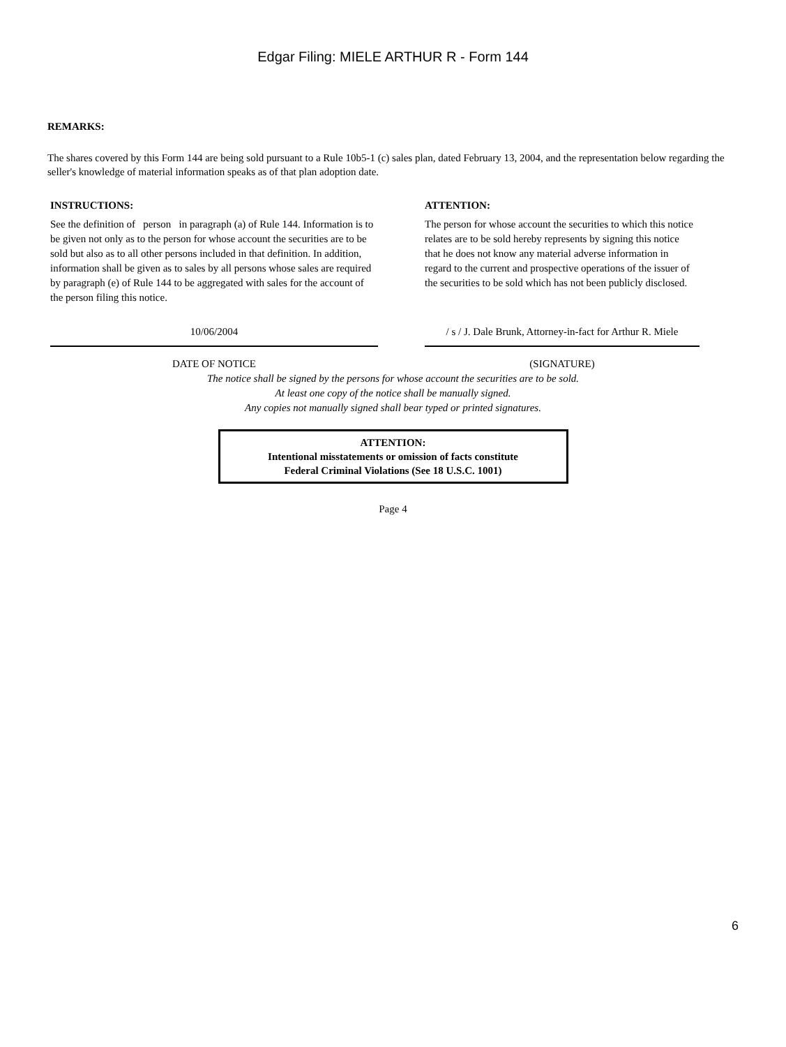Edgar Filing: MIELE ARTHUR R - Form 144
REMARKS:
The shares covered by this Form 144 are being sold pursuant to a Rule 10b5-1 (c) sales plan, dated February 13, 2004, and the representation below regarding the seller's knowledge of material information speaks as of that plan adoption date.
INSTRUCTIONS:
See the definition of person in paragraph (a) of Rule 144. Information is to be given not only as to the person for whose account the securities are to be sold but also as to all other persons included in that definition. In addition, information shall be given as to sales by all persons whose sales are required by paragraph (e) of Rule 144 to be aggregated with sales for the account of the person filing this notice.
ATTENTION:
The person for whose account the securities to which this notice relates are to be sold hereby represents by signing this notice that he does not know any material adverse information in regard to the current and prospective operations of the issuer of the securities to be sold which has not been publicly disclosed.
10/06/2004
DATE OF NOTICE
/ s / J. Dale Brunk, Attorney-in-fact for Arthur R. Miele
(SIGNATURE)
The notice shall be signed by the persons for whose account the securities are to be sold.
At least one copy of the notice shall be manually signed.
Any copies not manually signed shall bear typed or printed signatures.
ATTENTION:
Intentional misstatements or omission of facts constitute
Federal Criminal Violations (See 18 U.S.C. 1001)
Page 4
6